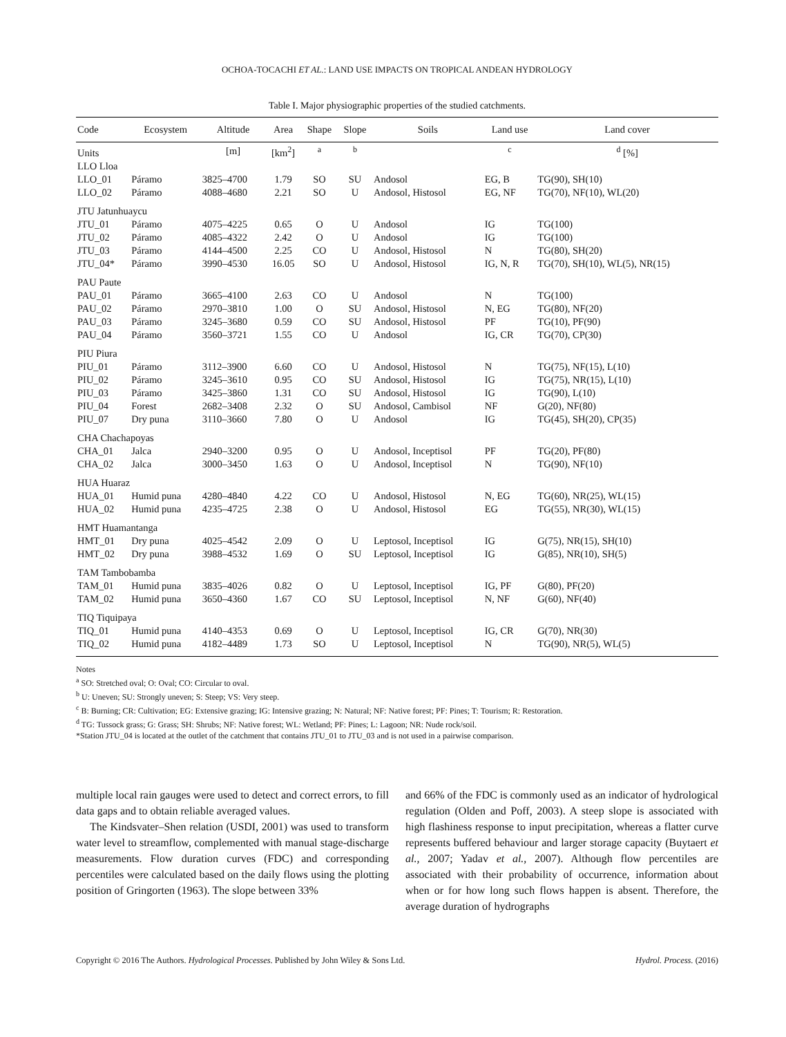OCHOA-TOCACHI ET AL.: LAND USE IMPACTS ON TROPICAL ANDEAN HYDROLOGY
Table I. Major physiographic properties of the studied catchments.
| Code | Ecosystem | Altitude | Area | Shape | Slope | Soils | Land use | Land cover |
| --- | --- | --- | --- | --- | --- | --- | --- | --- |
| Units | | [m] | [km<sup>2</sup>] | <sup>a</sup> | <sup>b</sup> | | <sup>c</sup> | <sup>d</sup> [%] |
| LLO Lloa | | | | | | | | |
| LLO_01 | Páramo | 3825–4700 | 1.79 | SO | SU | Andosol | EG, B | TG(90), SH(10) |
| LLO_02 | Páramo | 4088–4680 | 2.21 | SO | U | Andosol, Histosol | EG, NF | TG(70), NF(10), WL(20) |
| JTU Jatunhuaycu | | | | | | | | |
| JTU_01 | Páramo | 4075–4225 | 0.65 | O | U | Andosol | IG | TG(100) |
| JTU_02 | Páramo | 4085–4322 | 2.42 | O | U | Andosol | IG | TG(100) |
| JTU_03 | Páramo | 4144–4500 | 2.25 | CO | U | Andosol, Histosol | N | TG(80), SH(20) |
| JTU_04* | Páramo | 3990–4530 | 16.05 | SO | U | Andosol, Histosol | IG, N, R | TG(70), SH(10), WL(5), NR(15) |
| PAU Paute | | | | | | | | |
| PAU_01 | Páramo | 3665–4100 | 2.63 | CO | U | Andosol | N | TG(100) |
| PAU_02 | Páramo | 2970–3810 | 1.00 | O | SU | Andosol, Histosol | N, EG | TG(80), NF(20) |
| PAU_03 | Páramo | 3245–3680 | 0.59 | CO | SU | Andosol, Histosol | PF | TG(10), PF(90) |
| PAU_04 | Páramo | 3560–3721 | 1.55 | CO | U | Andosol | IG, CR | TG(70), CP(30) |
| PIU Piura | | | | | | | | |
| PIU_01 | Páramo | 3112–3900 | 6.60 | CO | U | Andosol, Histosol | N | TG(75), NF(15), L(10) |
| PIU_02 | Páramo | 3245–3610 | 0.95 | CO | SU | Andosol, Histosol | IG | TG(75), NR(15), L(10) |
| PIU_03 | Páramo | 3425–3860 | 1.31 | CO | SU | Andosol, Histosol | IG | TG(90), L(10) |
| PIU_04 | Forest | 2682–3408 | 2.32 | O | SU | Andosol, Cambisol | NF | G(20), NF(80) |
| PIU_07 | Dry puna | 3110–3660 | 7.80 | O | U | Andosol | IG | TG(45), SH(20), CP(35) |
| CHA Chachapoyas | | | | | | | | |
| CHA_01 | Jalca | 2940–3200 | 0.95 | O | U | Andosol, Inceptisol | PF | TG(20), PF(80) |
| CHA_02 | Jalca | 3000–3450 | 1.63 | O | U | Andosol, Inceptisol | N | TG(90), NF(10) |
| HUA Huaraz | | | | | | | | |
| HUA_01 | Humid puna | 4280–4840 | 4.22 | CO | U | Andosol, Histosol | N, EG | TG(60), NR(25), WL(15) |
| HUA_02 | Humid puna | 4235–4725 | 2.38 | O | U | Andosol, Histosol | EG | TG(55), NR(30), WL(15) |
| HMT Huamantanga | | | | | | | | |
| HMT_01 | Dry puna | 4025–4542 | 2.09 | O | U | Leptosol, Inceptisol | IG | G(75), NR(15), SH(10) |
| HMT_02 | Dry puna | 3988–4532 | 1.69 | O | SU | Leptosol, Inceptisol | IG | G(85), NR(10), SH(5) |
| TAM Tambobamba | | | | | | | | |
| TAM_01 | Humid puna | 3835–4026 | 0.82 | O | U | Leptosol, Inceptisol | IG, PF | G(80), PF(20) |
| TAM_02 | Humid puna | 3650–4360 | 1.67 | CO | SU | Leptosol, Inceptisol | N, NF | G(60), NF(40) |
| TIQ Tiquipaya | | | | | | | | |
| TIQ_01 | Humid puna | 4140–4353 | 0.69 | O | U | Leptosol, Inceptisol | IG, CR | G(70), NR(30) |
| TIQ_02 | Humid puna | 4182–4489 | 1.73 | SO | U | Leptosol, Inceptisol | N | TG(90), NR(5), WL(5) |
Notes
<sup>a</sup> SO: Stretched oval; O: Oval; CO: Circular to oval.
<sup>b</sup> U: Uneven; SU: Strongly uneven; S: Steep; VS: Very steep.
<sup>c</sup> B: Burning; CR: Cultivation; EG: Extensive grazing; IG: Intensive grazing; N: Natural; NF: Native forest; PF: Pines; T: Tourism; R: Restoration.
<sup>d</sup> TG: Tussock grass; G: Grass; SH: Shrubs; NF: Native forest; WL: Wetland; PF: Pines; L: Lagoon; NR: Nude rock/soil.
*Station JTU_04 is located at the outlet of the catchment that contains JTU_01 to JTU_03 and is not used in a pairwise comparison.
multiple local rain gauges were used to detect and correct errors, to fill data gaps and to obtain reliable averaged values.
The Kindsvater–Shen relation (USDI, 2001) was used to transform water level to streamflow, complemented with manual stage-discharge measurements. Flow duration curves (FDC) and corresponding percentiles were calculated based on the daily flows using the plotting position of Gringorten (1963). The slope between 33%
and 66% of the FDC is commonly used as an indicator of hydrological regulation (Olden and Poff, 2003). A steep slope is associated with high flashiness response to input precipitation, whereas a flatter curve represents buffered behaviour and larger storage capacity (Buytaert et al., 2007; Yadav et al., 2007). Although flow percentiles are associated with their probability of occurrence, information about when or for how long such flows happen is absent. Therefore, the average duration of hydrographs
Copyright © 2016 The Authors. Hydrological Processes. Published by John Wiley & Sons Ltd. Hydrol. Process. (2016)